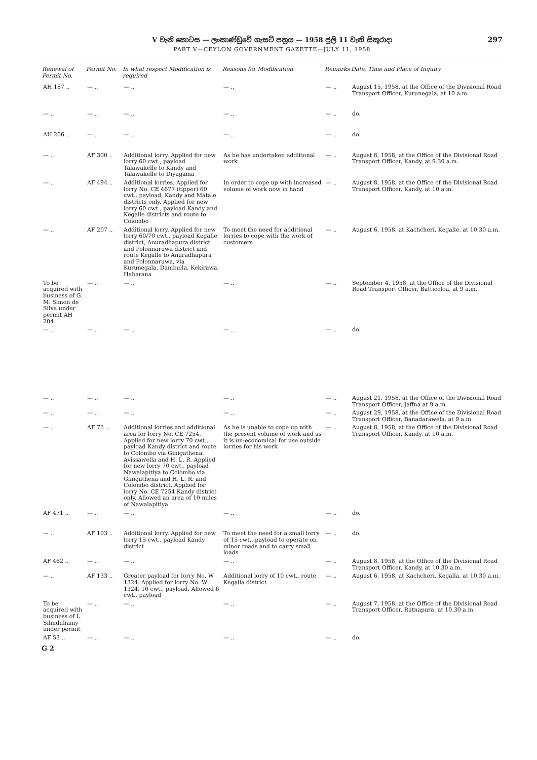V වැනි කොටස — ලංකාණ්ඩුවේ ගැසට් පත්‍රය — 1958 ජූලි 11 වැනි සිකුරාදා
PART V—CEYLON GOVERNMENT GAZETTE—JULY 11, 1958
297
| Renewal of Permit No. | Permit No. | In what respect Modification is required | Reasons for Modification | Remarks | Date, Time and Place of Inquiry |
| --- | --- | --- | --- | --- | --- |
| AH 187 .. | — .. | — .. | — .. | — .. | August 15, 1958, at the Office of the Divisional Road Transport Officer, Kurunegala, at 10 a.m. |
| — .. | — .. | — .. | — .. | — .. | do. |
| AH 206 .. | — .. | — .. | — .. | — .. | do. |
| — .. | AF 300 .. | Additional lorry. Applied for new lorry 60 cwt., payload Talawakelle to Kandy and Talawakelle to Diyagama | As he has undertaken additional work | — .. | August 8, 1958, at the Office of the Divisional Road Transport Officer, Kandy, at 9.30 a.m. |
| — .. | AF 494 .. | Additional lorries. Applied for lorry No. CE 4677 (tipper) 60 cwt., payload, Kandy and Matale districts only. Applied for new lorry 60 cwt., payload Kandy and Kegalle districts and route to Colombo | In order to cope up with increased volume of work now in hand | — .. | August 8, 1958, at the Office of the Divisional Road Transport Officer, Kandy, at 10 a.m. |
| — .. | AF 207 .. | Additional lorry. Applied for new lorry 60/70 cwt., payload Kegalle district, Anuradhapura district and Polonnaruwa district and route Kegalle to Anuradhapura and Polonnaruwa, via Kurunegala, Dambulla, Kekirawa, Habarana | To meet the need for additional lorries to cope with the work of customers | — .. | August 6, 1958, at Kachcheri, Kegalle, at 10.30 a.m. |
| To be acquired with business of G. M. Simon de Silva under permit AH 204 | — .. | — .. | — .. | — .. | September 4, 1958, at the Office of the Divisional Road Transport Officer, Batticoloa, at 9 a.m. |
| — .. | — .. | — .. | — .. | — .. | do. |
| — .. | — .. | — .. | — .. | — .. | August 21, 1958, at the Office of the Divisional Road Transport Officer, Jaffna at 9 a.m. |
| — .. | — .. | — .. | — .. | — .. | August 29, 1958, at the Office of the Divisional Road Transport Officer, Banadarawela, at 9 a.m. |
| — .. | AF 75 .. | Additional lorries and additional area for lorry No. CE 7254. Applied for new lorry 70 cwt., payload Kandy district and route to Colombo via Ginigathena, Avissawella and H. L. R. Applied for new lorry 70 cwt., payload Nawalapitiya to Colombo via Ginigathena and H. L. R. and Colombo district. Applied for lorry No. CE 7254 Kandy district only. Allowed an area of 10 miles of Nawalapitiya | As he is unable to cope up with the present volume of work and as it is un-economical for use outside lorries for his work | — .. | August 8, 1958, at the Office of the Divisional Road Transport Officer, Kandy, at 10 a.m. |
| AF 471 .. | — .. | — .. | — .. | — .. | do. |
| — .. | AF 103 .. | Additional lorry. Applied for new lorry 15 cwt., payload Kandy district | To meet the need for a small lorry of 15 cwt., payload to operate on minor roads and to carry small loads | — .. | do. |
| AF 462 .. | — .. | — .. | — .. | — .. | August 8, 1958, at the Office of the Divisional Road Transport Officer, Kandy, at 10.30 a.m. |
| — .. | AF 133 .. | Greater payload for lorry No. W 1324. Applied for lorry No. W 1324, 10 cwt., payload. Allowed 6 cwt., payload | Additional lorry of 10 cwt., route Kegalla district | — .. | August 6, 1958, at Kachcheri, Kegalla, at 10.30 a.m. |
| To be acquired with business of L. Silinduhamy under permit | — .. | — .. | — .. | — .. | August 7, 1958, at the Office of the Divisional Road Transport Officer, Ratnapura, at 10.30 a.m. |
| AF 53 .. | — .. | — .. | — .. | — .. | do. |
G 2